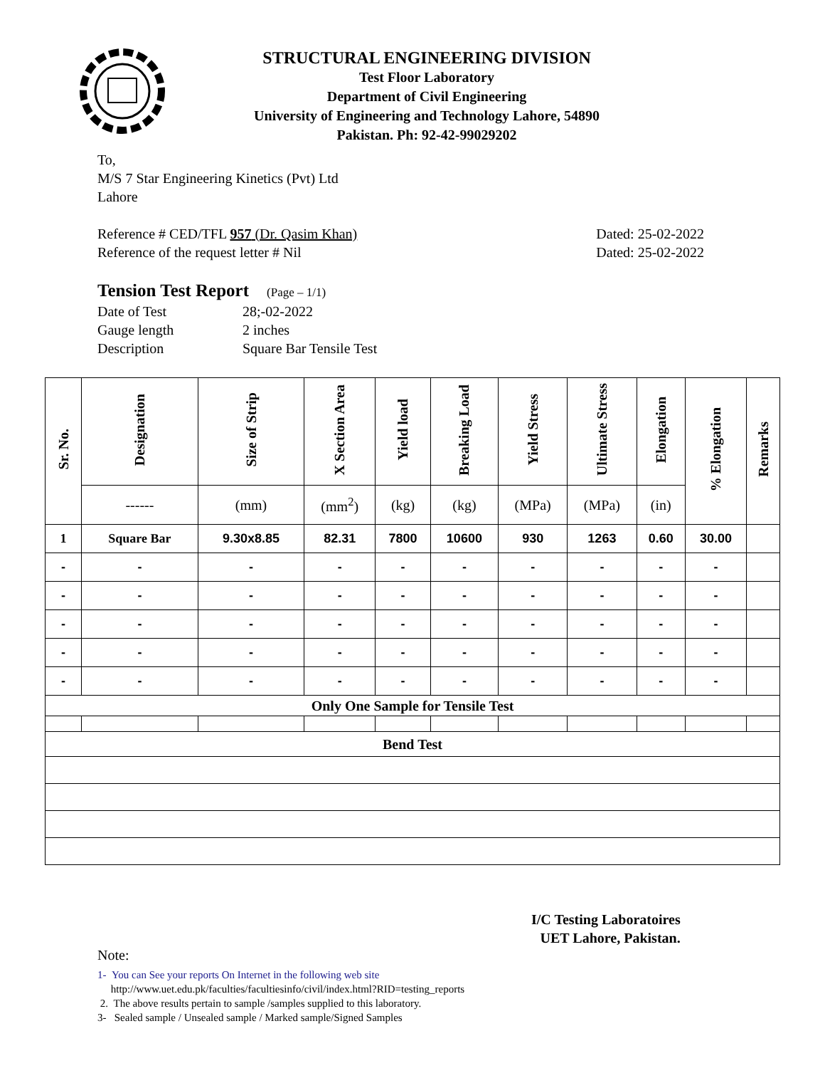STRUCTURAL ENGINEERING DIVISION
Test Floor Laboratory
Department of Civil Engineering
University of Engineering and Technology Lahore, 54890
Pakistan. Ph: 92-42-99029202
To,
M/S 7 Star Engineering Kinetics (Pvt) Ltd
Lahore
Reference # CED/TFL 957 (Dr. Qasim Khan) Dated: 25-02-2022
Reference of the request letter # Nil Dated: 25-02-2022
Tension Test Report (Page – 1/1)
Date of Test 28;-02-2022 Gauge length 2 inches Description Square Bar Tensile Test
| Sr. No. | Designation | Size of Strip | X Section Area | Yield load | Breaking Load | Yield Stress | Ultimate Stress | Elongation | % Elongation | Remarks |
| --- | --- | --- | --- | --- | --- | --- | --- | --- | --- | --- |
| | ------ | (mm) | (mm<sup>2</sup>) | (kg) | (kg) | (MPa) | (MPa) | (in) | | |
| 1 | Square Bar | 9.30x8.85 | 82.31 | 7800 | 10600 | 930 | 1263 | 0.60 | 30.00 | |
| - | - | - | - | - | - | - | - | - | - | |
| - | - | - | - | - | - | - | - | - | - | |
| - | - | - | - | - | - | - | - | - | - | |
| - | - | - | - | - | - | - | - | - | - | |
| - | - | - | - | - | - | - | - | - | - | |
| Only One Sample for Tensile Test | | | | | | | | | | |
| Bend Test | | | | | | | | | | |
I/C Testing Laboratoires
UET Lahore, Pakistan.
Note:
1- You can See your reports On Internet in the following web site
http://www.uet.edu.pk/faculties/facultiesinfo/civil/index.html?RID=testing_reports
2. The above results pertain to sample /samples supplied to this laboratory.
3- Sealed sample / Unsealed sample / Marked sample/Signed Samples